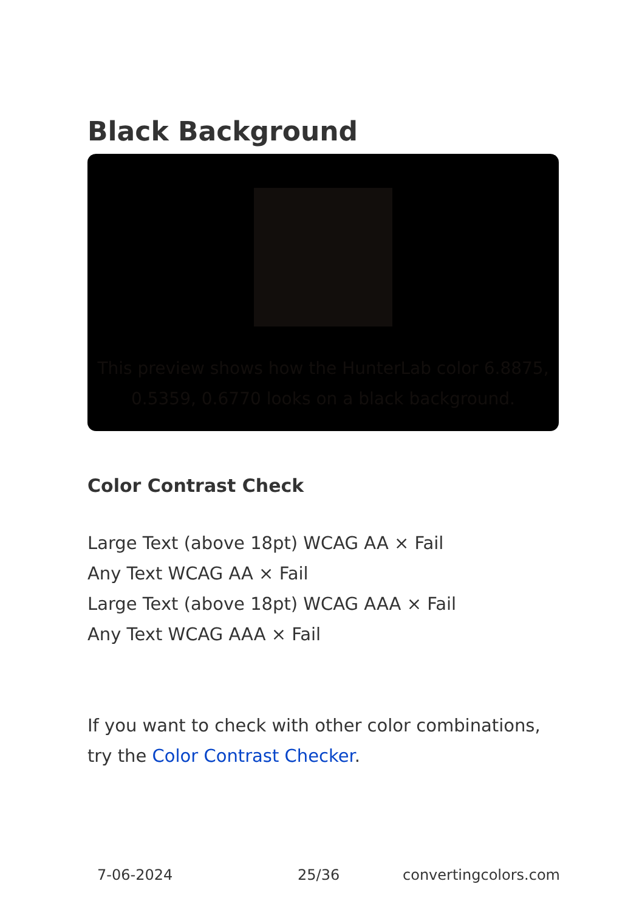Black Background
This preview shows how the HunterLab color 6.8875, 0.5359, 0.6770 looks on a black background.
Color Contrast Check
Large Text (above 18pt) WCAG AA × Fail
Any Text WCAG AA × Fail
Large Text (above 18pt) WCAG AAA × Fail
Any Text WCAG AAA × Fail
If you want to check with other color combinations, try the Color Contrast Checker.
7-06-2024 25/36 convertingcolors.com